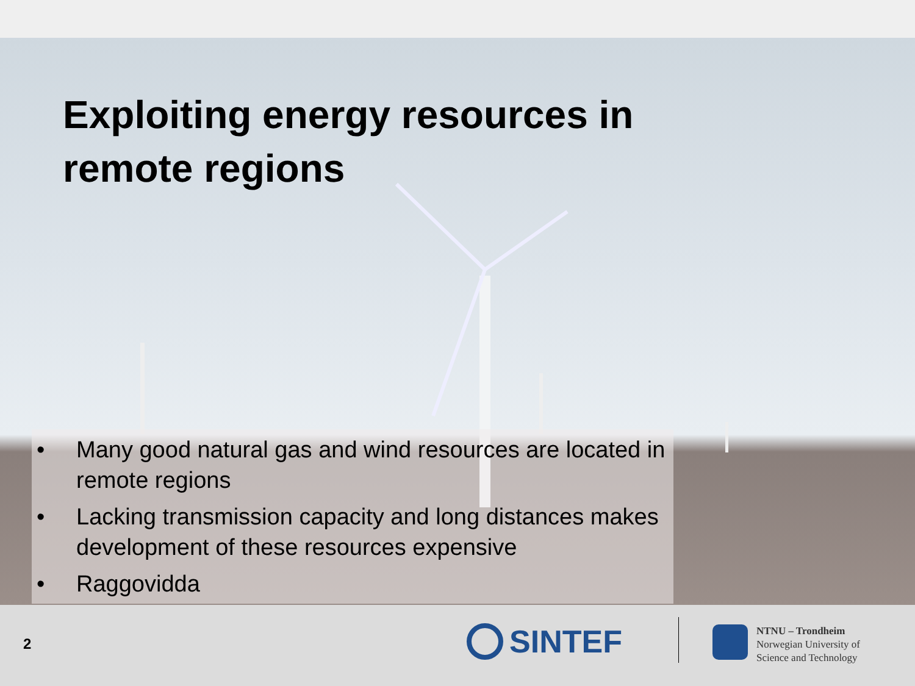Exploiting energy resources in
remote regions
• Many good natural gas and wind resources are located in remote regions
• Lacking transmission capacity and long distances makes development of these resources expensive
• Raggovidda
2 SINTEF
NTNU – Trondheim
Norwegian University of
Science and Technology